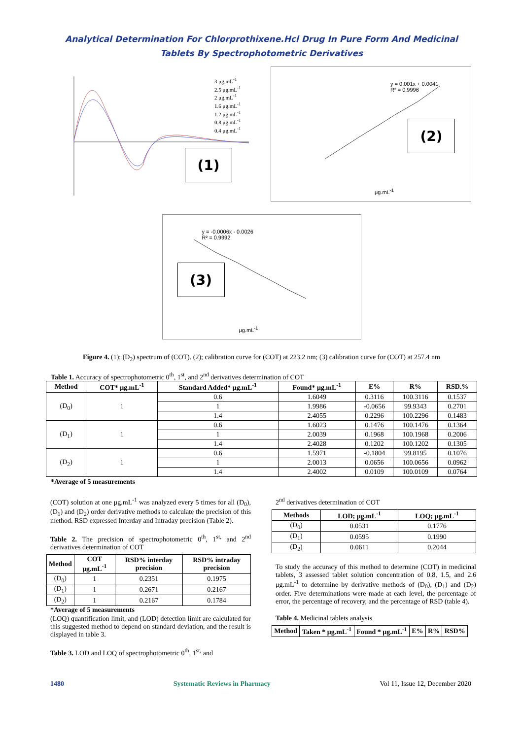Analytical Determination For Chlorprothixene.Hcl Drug In Pure Form And Medicinal
Tablets By Spectrophotometric Derivatives
3 μg.mL<sup>-1</sup>
2.5 μg.mL<sup>-1</sup>
2 μg.mL<sup>-1</sup>
1.6 μg.mL<sup>-1</sup>
1.2 μg.mL<sup>-1</sup>
0.8 μg.mL<sup>-1</sup>
0.4 μg.mL<sup>-1</sup>
(1)
y = 0.001x + 0.0041
R² = 0.9996
μg.mL<sup>-1</sup>
(2)
y = -0.0006x - 0.0026
R² = 0.9992
μg.mL<sup>-1</sup>
(3)
Figure 4. (1); (D<sub>2</sub>) spectrum of (COT). (2); calibration curve for (COT) at 223.2 nm; (3) calibration curve for (COT) at 257.4 nm
Table 1. Accuracy of spectrophotometric 0<sup>th</sup>, 1<sup>st</sup>, and 2<sup>nd</sup> derivatives determination of COT
| Method | COT* μg.mL<sup>-1</sup> | Standard Added* μg.mL<sup>-1</sup> | Found* μg.mL<sup>-1</sup> | E% | R% | RSD.% |
| --- | --- | --- | --- | --- | --- | --- |
| (D<sub>0</sub>) | 1 | 0.6 | 1.6049 | 0.3116 | 100.3116 | 0.1537 |
| | | 1 | 1.9986 | -0.0656 | 99.9343 | 0.2701 |
| | | 1.4 | 2.4055 | 0.2296 | 100.2296 | 0.1483 |
| (D<sub>1</sub>) | 1 | 0.6 | 1.6023 | 0.1476 | 100.1476 | 0.1364 |
| | | 1 | 2.0039 | 0.1968 | 100.1968 | 0.2006 |
| | | 1.4 | 2.4028 | 0.1202 | 100.1202 | 0.1305 |
| (D<sub>2</sub>) | 1 | 0.6 | 1.5971 | -0.1804 | 99.8195 | 0.1076 |
| | | 1 | 2.0013 | 0.0656 | 100.0656 | 0.0962 |
| | | 1.4 | 2.4002 | 0.0109 | 100.0109 | 0.0764 |
*Average of 5 measurements
(COT) solution at one μg.mL<sup>-1</sup> was analyzed every 5 times for all (D<sub>0</sub>), (D<sub>1</sub>) and (D<sub>2</sub>) order derivative methods to calculate the precision of this method. RSD expressed Interday and Intraday precision (Table 2).
Table 2. The precision of spectrophotometric 0<sup>th</sup>, 1<sup>st,</sup> and 2<sup>nd</sup> derivatives determination of COT
| Method | COT μg.mL<sup>-1</sup> | RSD% interday precision | RSD% intraday precision |
| --- | --- | --- | --- |
| (D<sub>0</sub>) | 1 | 0.2351 | 0.1975 |
| (D<sub>1</sub>) | 1 | 0.2671 | 0.2167 |
| (D<sub>2</sub>) | 1 | 0.2167 | 0.1784 |
*Average of 5 measurements
(LOQ) quantification limit, and (LOD) detection limit are calculated for this suggested method to depend on standard deviation, and the result is displayed in table 3.
Table 3. LOD and LOQ of spectrophotometric 0<sup>th</sup>, 1<sup>st,</sup> and
2<sup>nd</sup> derivatives determination of COT
| Methods | LOD; μg.mL<sup>-1</sup> | LOQ; μg.mL<sup>-1</sup> |
| --- | --- | --- |
| (D<sub>0</sub>) | 0.0531 | 0.1776 |
| (D<sub>1</sub>) | 0.0595 | 0.1990 |
| (D<sub>2</sub>) | 0.0611 | 0.2044 |
To study the accuracy of this method to determine (COT) in medicinal tablets, 3 assessed tablet solution concentration of 0.8, 1.5, and 2.6 μg.mL<sup>-1</sup> to determine by derivative methods of (D<sub>0</sub>), (D<sub>1</sub>) and (D<sub>2</sub>) order. Five determinations were made at each level, the percentage of error, the percentage of recovery, and the percentage of RSD (table 4).
Table 4. Medicinal tablets analysis
| Method | Taken * μg.mL<sup>-1</sup> | Found * μg.mL<sup>-1</sup> | E% | R% | RSD% |
| --- | --- | --- | --- | --- | --- |
1480 Systematic Reviews in Pharmacy Vol 11, Issue 12, December 2020